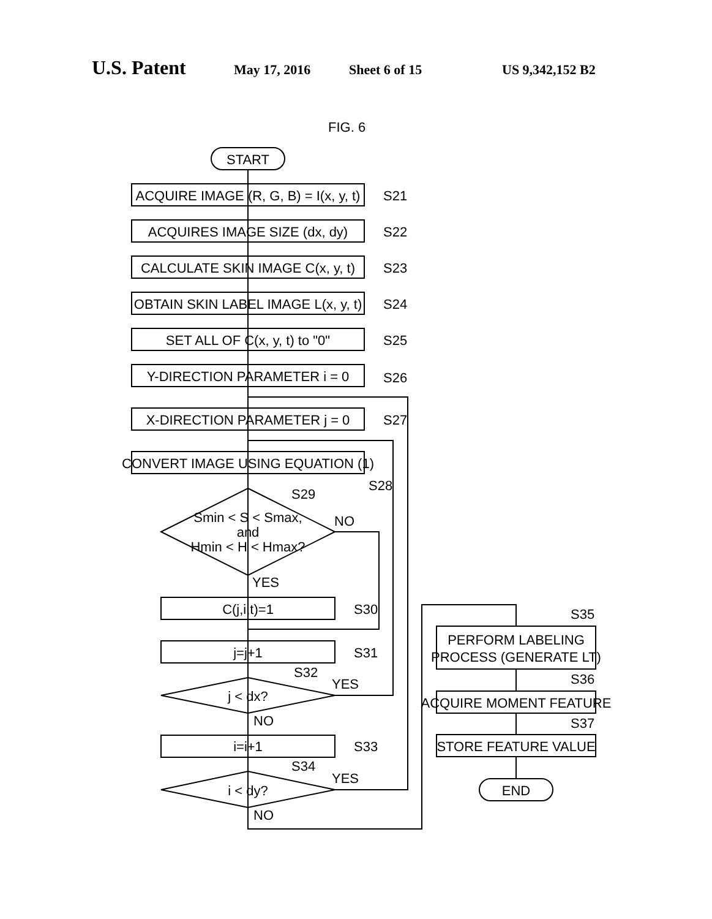U.S. Patent May 17, 2016 Sheet 6 of 15 US 9,342,152 B2
FIG. 6
START
ACQUIRE IMAGE (R, G, B) = I(x, y, t)
ACQUIRES IMAGE SIZE (dx, dy)
CALCULATE SKIN IMAGE C(x, y, t)
OBTAIN SKIN LABEL IMAGE L(x, y, t)
SET ALL OF C(x, y, t) to "0"
Y-DIRECTION PARAMETER i = 0
X-DIRECTION PARAMETER j = 0
CONVERT IMAGE USING EQUATION (1)
Smin < S < Smax,
and
Hmin < H < Hmax?
C(j,i,t)=1
j=j+1
j < dx?
i=i+1
i < dy?
PERFORM LABELING
PROCESS (GENERATE LT)
ACQUIRE MOMENT FEATURE
STORE FEATURE VALUE
END
S21
S22
S23
S24
S25
S26
S27
S28
S29
NO
YES
S30
S31
S32
YES
NO
S33
S34
YES
NO
S35
S36
S37